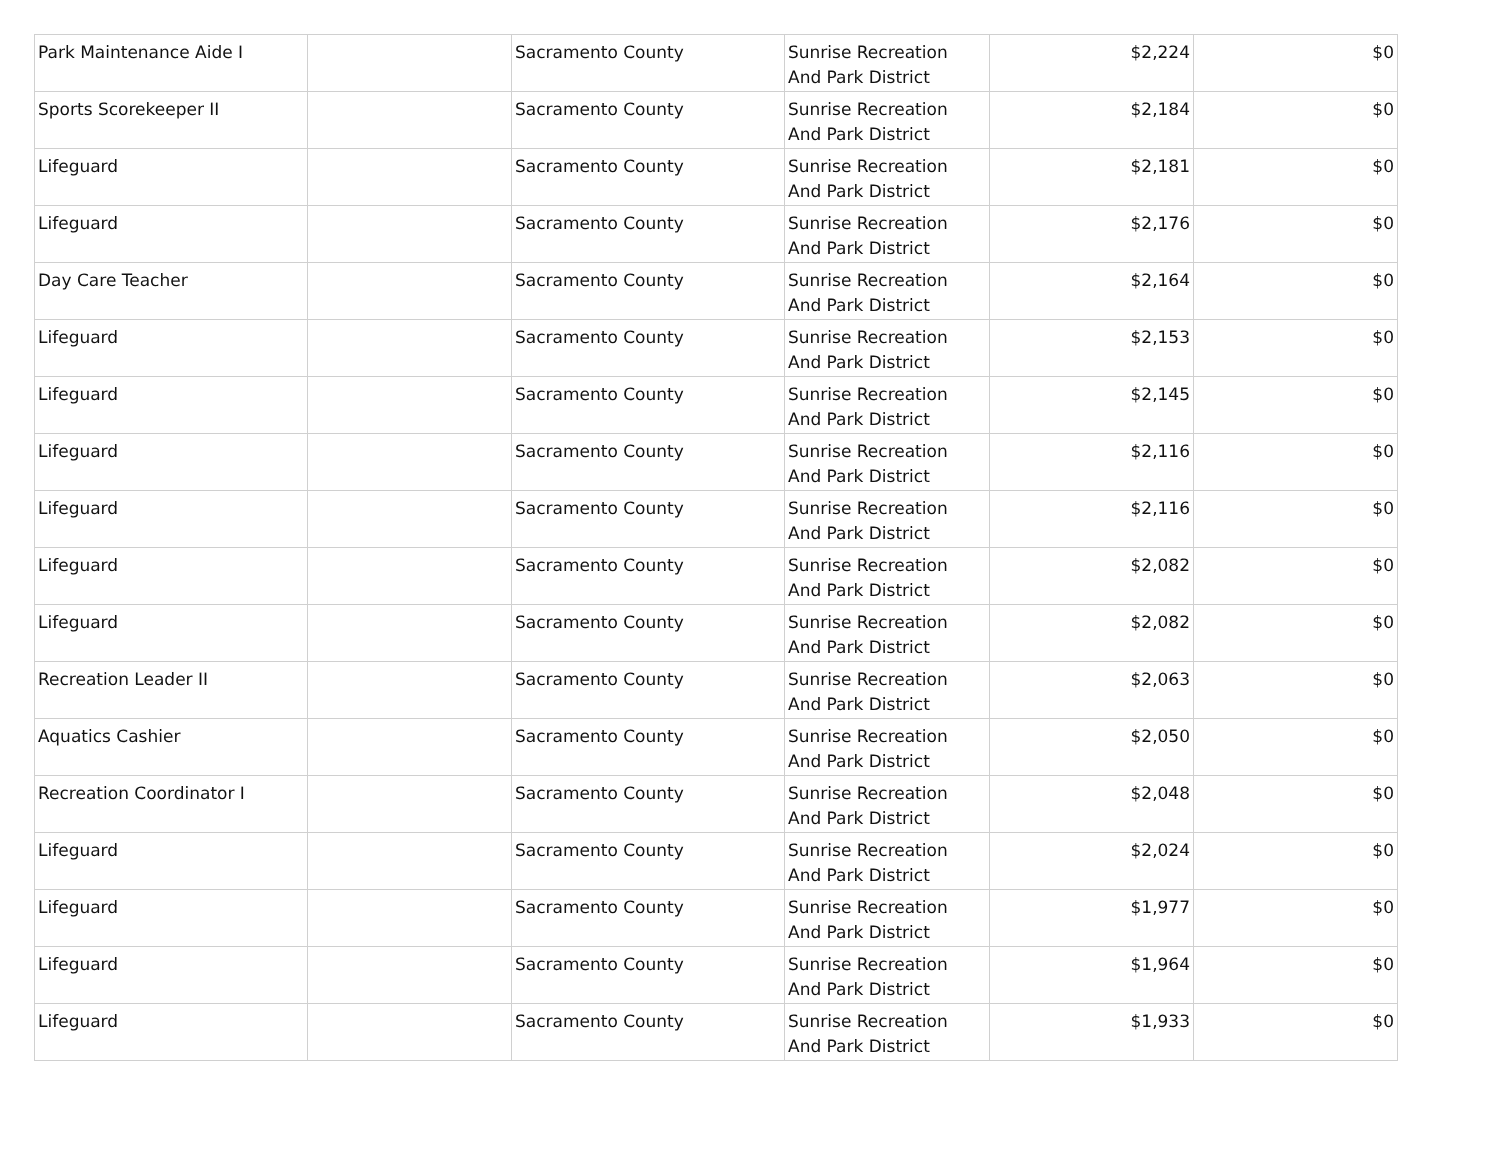| Park Maintenance Aide I | | Sacramento County | Sunrise Recreation And Park District | $2,224 | $0 |
| Sports Scorekeeper II | | Sacramento County | Sunrise Recreation And Park District | $2,184 | $0 |
| Lifeguard | | Sacramento County | Sunrise Recreation And Park District | $2,181 | $0 |
| Lifeguard | | Sacramento County | Sunrise Recreation And Park District | $2,176 | $0 |
| Day Care Teacher | | Sacramento County | Sunrise Recreation And Park District | $2,164 | $0 |
| Lifeguard | | Sacramento County | Sunrise Recreation And Park District | $2,153 | $0 |
| Lifeguard | | Sacramento County | Sunrise Recreation And Park District | $2,145 | $0 |
| Lifeguard | | Sacramento County | Sunrise Recreation And Park District | $2,116 | $0 |
| Lifeguard | | Sacramento County | Sunrise Recreation And Park District | $2,116 | $0 |
| Lifeguard | | Sacramento County | Sunrise Recreation And Park District | $2,082 | $0 |
| Lifeguard | | Sacramento County | Sunrise Recreation And Park District | $2,082 | $0 |
| Recreation Leader II | | Sacramento County | Sunrise Recreation And Park District | $2,063 | $0 |
| Aquatics Cashier | | Sacramento County | Sunrise Recreation And Park District | $2,050 | $0 |
| Recreation Coordinator I | | Sacramento County | Sunrise Recreation And Park District | $2,048 | $0 |
| Lifeguard | | Sacramento County | Sunrise Recreation And Park District | $2,024 | $0 |
| Lifeguard | | Sacramento County | Sunrise Recreation And Park District | $1,977 | $0 |
| Lifeguard | | Sacramento County | Sunrise Recreation And Park District | $1,964 | $0 |
| Lifeguard | | Sacramento County | Sunrise Recreation And Park District | $1,933 | $0 |